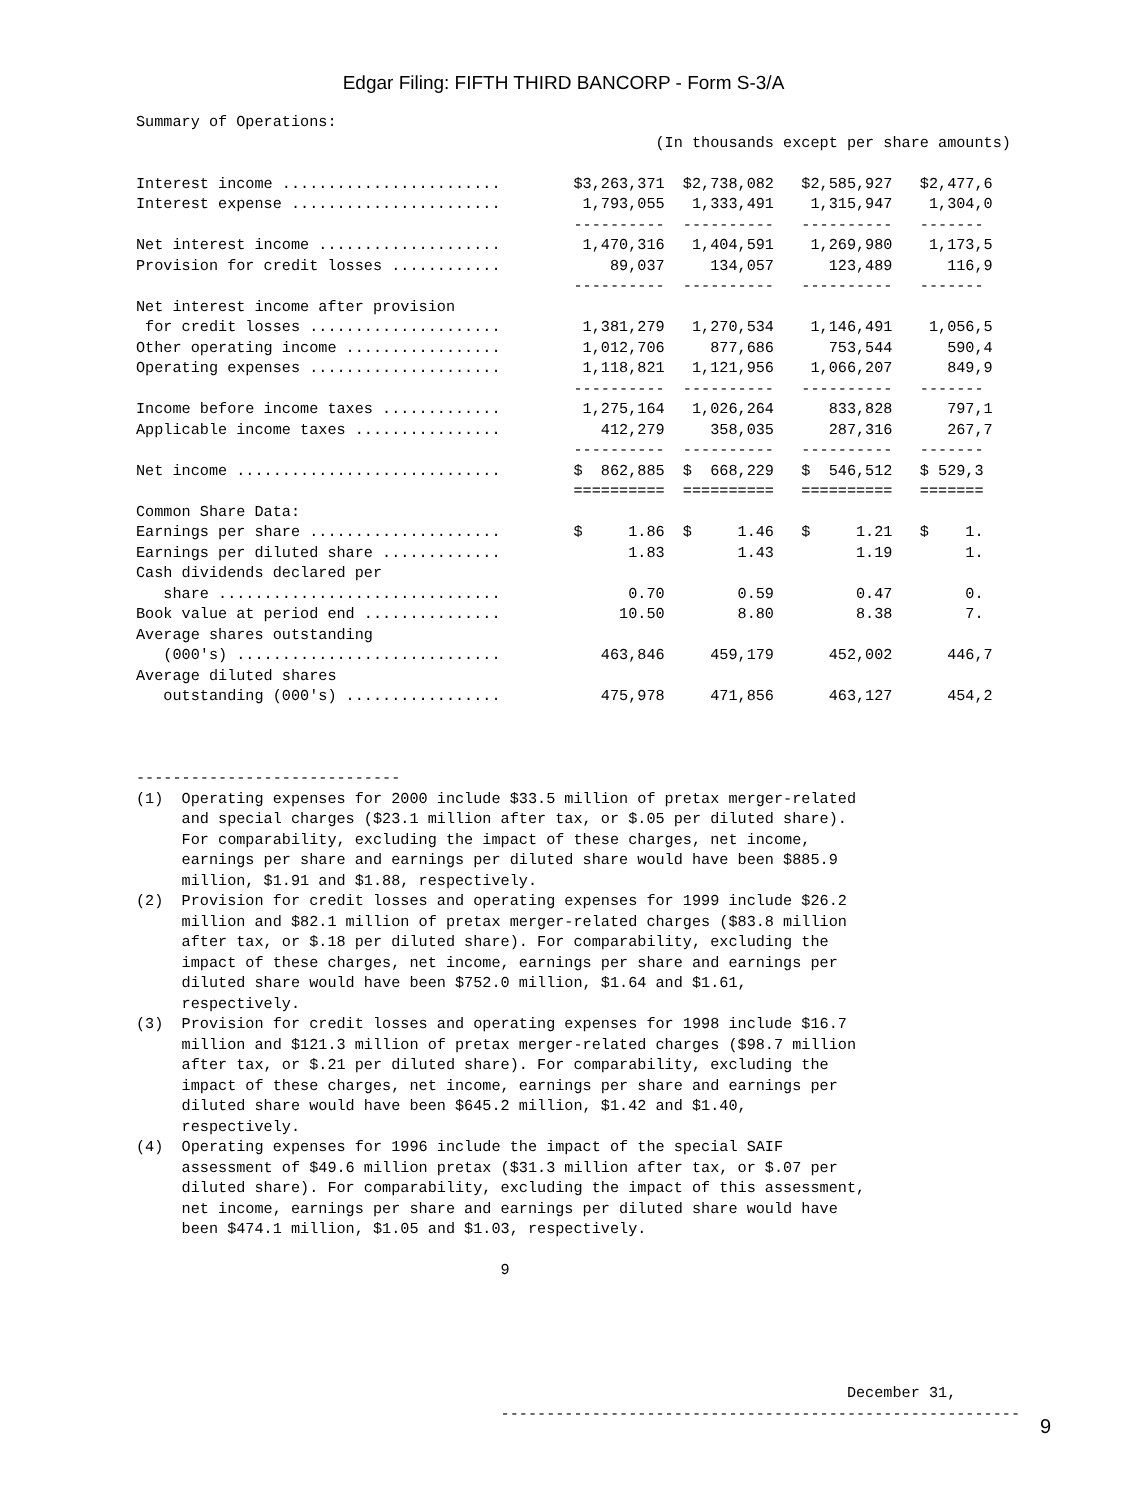Edgar Filing: FIFTH THIRD BANCORP - Form S-3/A
Summary of Operations:
                                                         (In thousands except per share amounts)

Interest income ........................        $3,263,371  $2,738,082   $2,585,927   $2,477,6
Interest expense .......................         1,793,055   1,333,491    1,315,947    1,304,0
                                                ----------  ----------   ----------   -------
Net interest income ....................         1,470,316   1,404,591    1,269,980    1,173,5
Provision for credit losses ............            89,037     134,057      123,489      116,9
                                                ----------  ----------   ----------   -------
Net interest income after provision
 for credit losses .....................         1,381,279   1,270,534    1,146,491    1,056,5
Other operating income .................         1,012,706     877,686      753,544      590,4
Operating expenses .....................         1,118,821   1,121,956    1,066,207      849,9
                                                ----------  ----------   ----------   -------
Income before income taxes .............         1,275,164   1,026,264      833,828      797,1
Applicable income taxes ................           412,279     358,035      287,316      267,7
                                                ----------  ----------   ----------   -------
Net income .............................        $  862,885  $  668,229   $  546,512   $ 529,3
                                                ==========  ==========   ==========   =======
Common Share Data:
Earnings per share .....................        $     1.86  $     1.46   $     1.21   $    1.
Earnings per diluted share .............              1.83        1.43         1.19        1.
Cash dividends declared per
   share ...............................              0.70        0.59         0.47        0.
Book value at period end ...............             10.50        8.80         8.38        7.
Average shares outstanding
   (000's) .............................           463,846     459,179      452,002      446,7
Average diluted shares
   outstanding (000's) .................           475,978     471,856      463,127      454,2



-----------------------------
(1)  Operating expenses for 2000 include $33.5 million of pretax merger-related
     and special charges ($23.1 million after tax, or $.05 per diluted share).
     For comparability, excluding the impact of these charges, net income,
     earnings per share and earnings per diluted share would have been $885.9
     million, $1.91 and $1.88, respectively.
(2)  Provision for credit losses and operating expenses for 1999 include $26.2
     million and $82.1 million of pretax merger-related charges ($83.8 million
     after tax, or $.18 per diluted share). For comparability, excluding the
     impact of these charges, net income, earnings per share and earnings per
     diluted share would have been $752.0 million, $1.64 and $1.61,
     respectively.
(3)  Provision for credit losses and operating expenses for 1998 include $16.7
     million and $121.3 million of pretax merger-related charges ($98.7 million
     after tax, or $.21 per diluted share). For comparability, excluding the
     impact of these charges, net income, earnings per share and earnings per
     diluted share would have been $645.2 million, $1.42 and $1.40,
     respectively.
(4)  Operating expenses for 1996 include the impact of the special SAIF
     assessment of $49.6 million pretax ($31.3 million after tax, or $.07 per
     diluted share). For comparability, excluding the impact of this assessment,
     net income, earnings per share and earnings per diluted share would have
     been $474.1 million, $1.05 and $1.03, respectively.

                                        9





                                                                              December 31,
                                        ---------------------------------------------------------
9